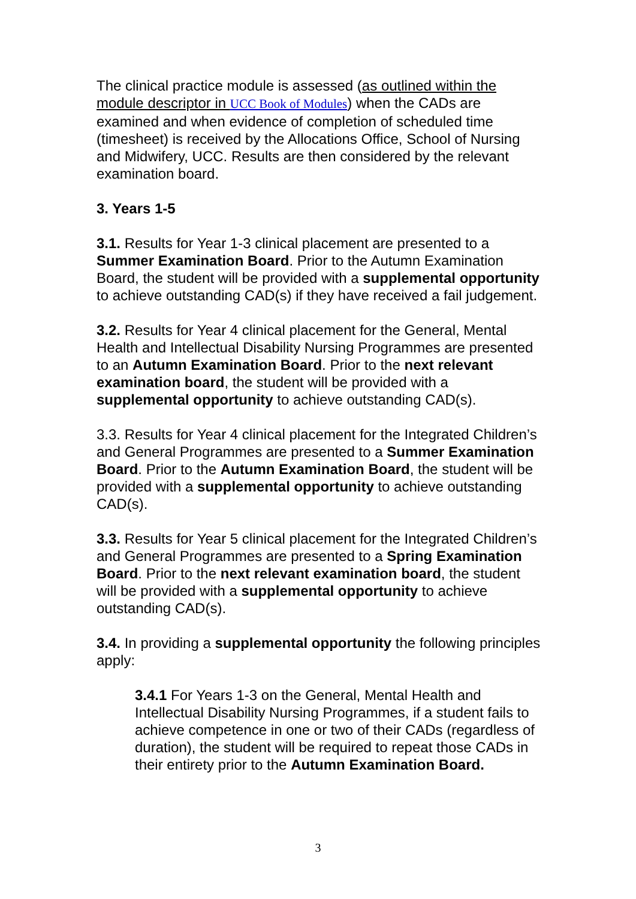The clinical practice module is assessed (as outlined within the module descriptor in UCC Book of Modules) when the CADs are examined and when evidence of completion of scheduled time (timesheet) is received by the Allocations Office, School of Nursing and Midwifery, UCC. Results are then considered by the relevant examination board.
3. Years 1-5
3.1. Results for Year 1-3 clinical placement are presented to a Summer Examination Board. Prior to the Autumn Examination Board, the student will be provided with a supplemental opportunity to achieve outstanding CAD(s) if they have received a fail judgement.
3.2. Results for Year 4 clinical placement for the General, Mental Health and Intellectual Disability Nursing Programmes are presented to an Autumn Examination Board. Prior to the next relevant examination board, the student will be provided with a supplemental opportunity to achieve outstanding CAD(s).
3.3. Results for Year 4 clinical placement for the Integrated Children’s and General Programmes are presented to a Summer Examination Board. Prior to the Autumn Examination Board, the student will be provided with a supplemental opportunity to achieve outstanding CAD(s).
3.3. Results for Year 5 clinical placement for the Integrated Children’s and General Programmes are presented to a Spring Examination Board. Prior to the next relevant examination board, the student will be provided with a supplemental opportunity to achieve outstanding CAD(s).
3.4. In providing a supplemental opportunity the following principles apply:
3.4.1 For Years 1-3 on the General, Mental Health and Intellectual Disability Nursing Programmes, if a student fails to achieve competence in one or two of their CADs (regardless of duration), the student will be required to repeat those CADs in their entirety prior to the Autumn Examination Board.
3